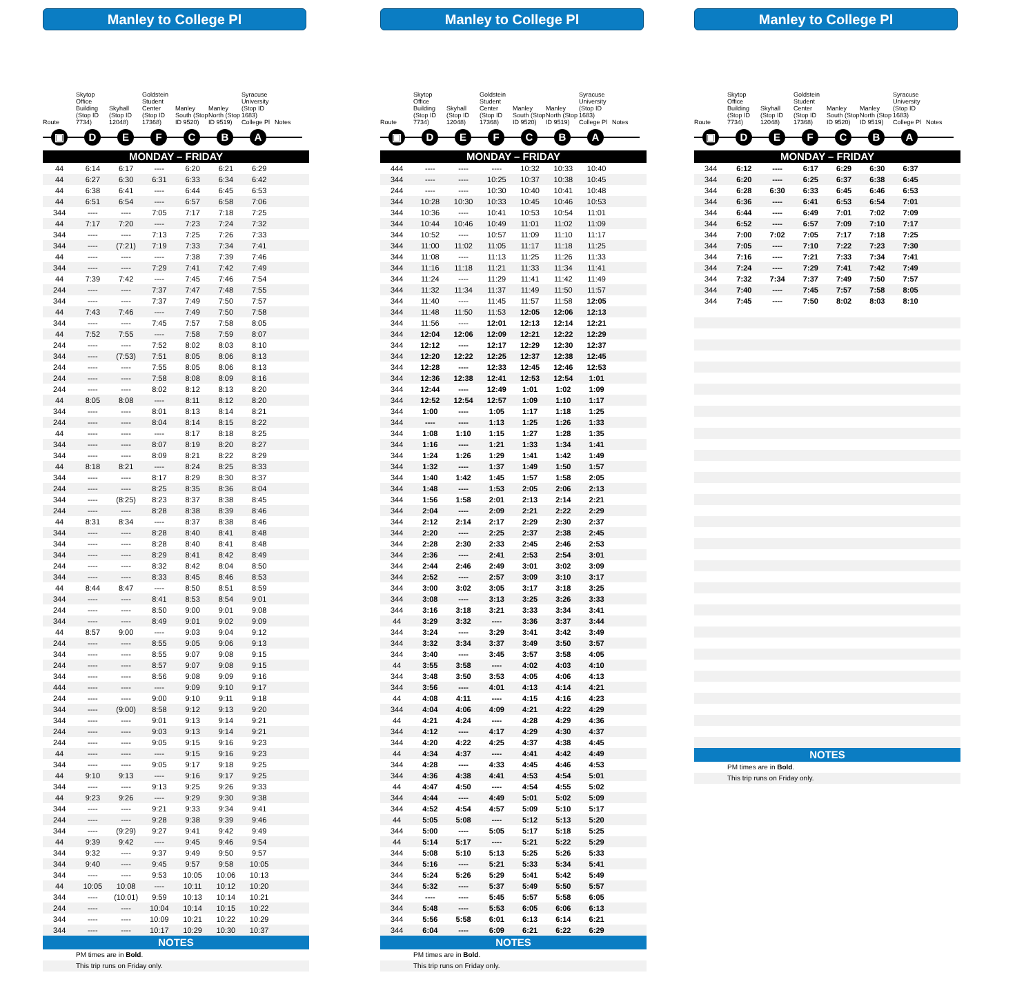Manley to College Pl
Route
Skytop Office Building (Stop ID 7734)
Skyhall (Stop ID 12048)
Goldstein Student Center (Stop ID 17368)
Manley South (Stop ID 9520)
Manley North (Stop ID 9519)
Syracuse University (Stop ID 1683) College Pl
Notes
▣ DEFCBA
MONDAY – FRIDAY
| 44 | 6:14 | 6:17 | ---- | 6:20 | 6:21 | 6:29 | |
| 44 | 6:27 | 6:30 | 6:31 | 6:33 | 6:34 | 6:42 | |
| 44 | 6:38 | 6:41 | ---- | 6:44 | 6:45 | 6:53 | |
| 44 | 6:51 | 6:54 | ---- | 6:57 | 6:58 | 7:06 | |
| 344 | ---- | ---- | 7:05 | 7:17 | 7:18 | 7:25 | |
| 44 | 7:17 | 7:20 | ---- | 7:23 | 7:24 | 7:32 | |
| 344 | ---- | ---- | 7:13 | 7:25 | 7:26 | 7:33 | |
| 344 | ---- | (7:21) | 7:19 | 7:33 | 7:34 | 7:41 | |
| 44 | ---- | ---- | ---- | 7:38 | 7:39 | 7:46 | |
| 344 | ---- | ---- | 7:29 | 7:41 | 7:42 | 7:49 | |
| 44 | 7:39 | 7:42 | ---- | 7:45 | 7:46 | 7:54 | |
| 244 | ---- | ---- | 7:37 | 7:47 | 7:48 | 7:55 | |
| 344 | ---- | ---- | 7:37 | 7:49 | 7:50 | 7:57 | |
| 44 | 7:43 | 7:46 | ---- | 7:49 | 7:50 | 7:58 | |
| 344 | ---- | ---- | 7:45 | 7:57 | 7:58 | 8:05 | |
| 44 | 7:52 | 7:55 | ---- | 7:58 | 7:59 | 8:07 | |
| 244 | ---- | ---- | 7:52 | 8:02 | 8:03 | 8:10 | |
| 344 | ---- | (7:53) | 7:51 | 8:05 | 8:06 | 8:13 | |
| 244 | ---- | ---- | 7:55 | 8:05 | 8:06 | 8:13 | |
| 244 | ---- | ---- | 7:58 | 8:08 | 8:09 | 8:16 | |
| 244 | ---- | ---- | 8:02 | 8:12 | 8:13 | 8:20 | |
| 44 | 8:05 | 8:08 | ---- | 8:11 | 8:12 | 8:20 | |
| 344 | ---- | ---- | 8:01 | 8:13 | 8:14 | 8:21 | |
| 244 | ---- | ---- | 8:04 | 8:14 | 8:15 | 8:22 | |
| 44 | ---- | ---- | ---- | 8:17 | 8:18 | 8:25 | |
| 344 | ---- | ---- | 8:07 | 8:19 | 8:20 | 8:27 | |
| 344 | ---- | ---- | 8:09 | 8:21 | 8:22 | 8:29 | |
| 44 | 8:18 | 8:21 | ---- | 8:24 | 8:25 | 8:33 | |
| 344 | ---- | ---- | 8:17 | 8:29 | 8:30 | 8:37 | |
| 244 | ---- | ---- | 8:25 | 8:35 | 8:36 | 8:04 | |
| 344 | ---- | (8:25) | 8:23 | 8:37 | 8:38 | 8:45 | |
| 244 | ---- | ---- | 8:28 | 8:38 | 8:39 | 8:46 | |
| 44 | 8:31 | 8:34 | ---- | 8:37 | 8:38 | 8:46 | |
| 344 | ---- | ---- | 8:28 | 8:40 | 8:41 | 8:48 | |
| 344 | ---- | ---- | 8:28 | 8:40 | 8:41 | 8:48 | |
| 344 | ---- | ---- | 8:29 | 8:41 | 8:42 | 8:49 | |
| 244 | ---- | ---- | 8:32 | 8:42 | 8:04 | 8:50 | |
| 344 | ---- | ---- | 8:33 | 8:45 | 8:46 | 8:53 | |
| 44 | 8:44 | 8:47 | ---- | 8:50 | 8:51 | 8:59 | |
| 344 | ---- | ---- | 8:41 | 8:53 | 8:54 | 9:01 | |
| 244 | ---- | ---- | 8:50 | 9:00 | 9:01 | 9:08 | |
| 344 | ---- | ---- | 8:49 | 9:01 | 9:02 | 9:09 | |
| 44 | 8:57 | 9:00 | ---- | 9:03 | 9:04 | 9:12 | |
| 244 | ---- | ---- | 8:55 | 9:05 | 9:06 | 9:13 | |
| 344 | ---- | ---- | 8:55 | 9:07 | 9:08 | 9:15 | |
| 244 | ---- | ---- | 8:57 | 9:07 | 9:08 | 9:15 | |
| 344 | ---- | ---- | 8:56 | 9:08 | 9:09 | 9:16 | |
| 444 | ---- | ---- | ---- | 9:09 | 9:10 | 9:17 | |
| 244 | ---- | ---- | 9:00 | 9:10 | 9:11 | 9:18 | |
| 344 | ---- | (9:00) | 8:58 | 9:12 | 9:13 | 9:20 | |
| 344 | ---- | ---- | 9:01 | 9:13 | 9:14 | 9:21 | |
| 244 | ---- | ---- | 9:03 | 9:13 | 9:14 | 9:21 | |
| 244 | ---- | ---- | 9:05 | 9:15 | 9:16 | 9:23 | |
| 44 | ---- | ---- | ---- | 9:15 | 9:16 | 9:23 | |
| 344 | ---- | ---- | 9:05 | 9:17 | 9:18 | 9:25 | |
| 44 | 9:10 | 9:13 | ---- | 9:16 | 9:17 | 9:25 | |
| 344 | ---- | ---- | 9:13 | 9:25 | 9:26 | 9:33 | |
| 44 | 9:23 | 9:26 | ---- | 9:29 | 9:30 | 9:38 | |
| 344 | ---- | ---- | 9:21 | 9:33 | 9:34 | 9:41 | |
| 244 | ---- | ---- | 9:28 | 9:38 | 9:39 | 9:46 | |
| 344 | ---- | (9:29) | 9:27 | 9:41 | 9:42 | 9:49 | |
| 44 | 9:39 | 9:42 | ---- | 9:45 | 9:46 | 9:54 | |
| 344 | 9:32 | ---- | 9:37 | 9:49 | 9:50 | 9:57 | |
| 344 | 9:40 | ---- | 9:45 | 9:57 | 9:58 | 10:05 | |
| 344 | ---- | ---- | 9:53 | 10:05 | 10:06 | 10:13 | |
| 44 | 10:05 | 10:08 | ---- | 10:11 | 10:12 | 10:20 | |
| 344 | ---- | (10:01) | 9:59 | 10:13 | 10:14 | 10:21 | |
| 244 | ---- | ---- | 10:04 | 10:14 | 10:15 | 10:22 | |
| 344 | ---- | ---- | 10:09 | 10:21 | 10:22 | 10:29 | |
| 344 | ---- | ---- | 10:17 | 10:29 | 10:30 | 10:37 | |
NOTES
PM times are in Bold.
This trip runs on Friday only.
Manley to College Pl
Route
Skytop Office Building (Stop ID 7734)
Skyhall (Stop ID 12048)
Goldstein Student Center (Stop ID 17368)
Manley South (Stop ID 9520)
Manley North (Stop ID 9519)
Syracuse University (Stop ID 1683) College Pl
Notes
▣ DEFCBA
MONDAY – FRIDAY
| 444 | ---- | ---- | ---- | 10:32 | 10:33 | 10:40 | |
| 344 | ---- | ---- | 10:25 | 10:37 | 10:38 | 10:45 | |
| 244 | ---- | ---- | 10:30 | 10:40 | 10:41 | 10:48 | |
| 344 | 10:28 | 10:30 | 10:33 | 10:45 | 10:46 | 10:53 | |
| 344 | 10:36 | ---- | 10:41 | 10:53 | 10:54 | 11:01 | |
| 344 | 10:44 | 10:46 | 10:49 | 11:01 | 11:02 | 11:09 | |
| 344 | 10:52 | ---- | 10:57 | 11:09 | 11:10 | 11:17 | |
| 344 | 11:00 | 11:02 | 11:05 | 11:17 | 11:18 | 11:25 | |
| 344 | 11:08 | ---- | 11:13 | 11:25 | 11:26 | 11:33 | |
| 344 | 11:16 | 11:18 | 11:21 | 11:33 | 11:34 | 11:41 | |
| 344 | 11:24 | ---- | 11:29 | 11:41 | 11:42 | 11:49 | |
| 344 | 11:32 | 11:34 | 11:37 | 11:49 | 11:50 | 11:57 | |
| 344 | 11:40 | ---- | 11:45 | 11:57 | 11:58 | 12:05 | |
| 344 | 11:48 | 11:50 | 11:53 | 12:05 | 12:06 | 12:13 | |
| 344 | 11:56 | ---- | 12:01 | 12:13 | 12:14 | 12:21 | |
| 344 | 12:04 | 12:06 | 12:09 | 12:21 | 12:22 | 12:29 | |
| 344 | 12:12 | ---- | 12:17 | 12:29 | 12:30 | 12:37 | |
| 344 | 12:20 | 12:22 | 12:25 | 12:37 | 12:38 | 12:45 | |
| 344 | 12:28 | ---- | 12:33 | 12:45 | 12:46 | 12:53 | |
| 344 | 12:36 | 12:38 | 12:41 | 12:53 | 12:54 | 1:01 | |
| 344 | 12:44 | ---- | 12:49 | 1:01 | 1:02 | 1:09 | |
| 344 | 12:52 | 12:54 | 12:57 | 1:09 | 1:10 | 1:17 | |
| 344 | 1:00 | ---- | 1:05 | 1:17 | 1:18 | 1:25 | |
| 344 | ---- | ---- | 1:13 | 1:25 | 1:26 | 1:33 | |
| 344 | 1:08 | 1:10 | 1:15 | 1:27 | 1:28 | 1:35 | |
| 344 | 1:16 | ---- | 1:21 | 1:33 | 1:34 | 1:41 | |
| 344 | 1:24 | 1:26 | 1:29 | 1:41 | 1:42 | 1:49 | |
| 344 | 1:32 | ---- | 1:37 | 1:49 | 1:50 | 1:57 | |
| 344 | 1:40 | 1:42 | 1:45 | 1:57 | 1:58 | 2:05 | |
| 344 | 1:48 | ---- | 1:53 | 2:05 | 2:06 | 2:13 | |
| 344 | 1:56 | 1:58 | 2:01 | 2:13 | 2:14 | 2:21 | |
| 344 | 2:04 | ---- | 2:09 | 2:21 | 2:22 | 2:29 | |
| 344 | 2:12 | 2:14 | 2:17 | 2:29 | 2:30 | 2:37 | |
| 344 | 2:20 | ---- | 2:25 | 2:37 | 2:38 | 2:45 | |
| 344 | 2:28 | 2:30 | 2:33 | 2:45 | 2:46 | 2:53 | |
| 344 | 2:36 | ---- | 2:41 | 2:53 | 2:54 | 3:01 | |
| 344 | 2:44 | 2:46 | 2:49 | 3:01 | 3:02 | 3:09 | |
| 344 | 2:52 | ---- | 2:57 | 3:09 | 3:10 | 3:17 | |
| 344 | 3:00 | 3:02 | 3:05 | 3:17 | 3:18 | 3:25 | |
| 344 | 3:08 | ---- | 3:13 | 3:25 | 3:26 | 3:33 | |
| 344 | 3:16 | 3:18 | 3:21 | 3:33 | 3:34 | 3:41 | |
| 44 | 3:29 | 3:32 | ---- | 3:36 | 3:37 | 3:44 | |
| 344 | 3:24 | ---- | 3:29 | 3:41 | 3:42 | 3:49 | |
| 344 | 3:32 | 3:34 | 3:37 | 3:49 | 3:50 | 3:57 | |
| 344 | 3:40 | ---- | 3:45 | 3:57 | 3:58 | 4:05 | |
| 44 | 3:55 | 3:58 | ---- | 4:02 | 4:03 | 4:10 | |
| 344 | 3:48 | 3:50 | 3:53 | 4:05 | 4:06 | 4:13 | |
| 344 | 3:56 | ---- | 4:01 | 4:13 | 4:14 | 4:21 | |
| 44 | 4:08 | 4:11 | ---- | 4:15 | 4:16 | 4:23 | |
| 344 | 4:04 | 4:06 | 4:09 | 4:21 | 4:22 | 4:29 | |
| 44 | 4:21 | 4:24 | ---- | 4:28 | 4:29 | 4:36 | |
| 344 | 4:12 | ---- | 4:17 | 4:29 | 4:30 | 4:37 | |
| 344 | 4:20 | 4:22 | 4:25 | 4:37 | 4:38 | 4:45 | |
| 44 | 4:34 | 4:37 | ---- | 4:41 | 4:42 | 4:49 | |
| 344 | 4:28 | ---- | 4:33 | 4:45 | 4:46 | 4:53 | |
| 344 | 4:36 | 4:38 | 4:41 | 4:53 | 4:54 | 5:01 | |
| 44 | 4:47 | 4:50 | ---- | 4:54 | 4:55 | 5:02 | |
| 344 | 4:44 | ---- | 4:49 | 5:01 | 5:02 | 5:09 | |
| 344 | 4:52 | 4:54 | 4:57 | 5:09 | 5:10 | 5:17 | |
| 44 | 5:05 | 5:08 | ---- | 5:12 | 5:13 | 5:20 | |
| 344 | 5:00 | ---- | 5:05 | 5:17 | 5:18 | 5:25 | |
| 44 | 5:14 | 5:17 | ---- | 5:21 | 5:22 | 5:29 | |
| 344 | 5:08 | 5:10 | 5:13 | 5:25 | 5:26 | 5:33 | |
| 344 | 5:16 | ---- | 5:21 | 5:33 | 5:34 | 5:41 | |
| 344 | 5:24 | 5:26 | 5:29 | 5:41 | 5:42 | 5:49 | |
| 344 | 5:32 | ---- | 5:37 | 5:49 | 5:50 | 5:57 | |
| 344 | ---- | ---- | 5:45 | 5:57 | 5:58 | 6:05 | |
| 344 | 5:48 | ---- | 5:53 | 6:05 | 6:06 | 6:13 | |
| 344 | 5:56 | 5:58 | 6:01 | 6:13 | 6:14 | 6:21 | |
| 344 | 6:04 | ---- | 6:09 | 6:21 | 6:22 | 6:29 | |
NOTES
PM times are in Bold.
This trip runs on Friday only.
Manley to College Pl
Route
Skytop Office Building (Stop ID 7734)
Skyhall (Stop ID 12048)
Goldstein Student Center (Stop ID 17368)
Manley South (Stop ID 9520)
Manley North (Stop ID 9519)
Syracuse University (Stop ID 1683) College Pl
Notes
▣ DEFCBA
MONDAY – FRIDAY
| 344 | 6:12 | ---- | 6:17 | 6:29 | 6:30 | 6:37 | |
| 344 | 6:20 | ---- | 6:25 | 6:37 | 6:38 | 6:45 | |
| 344 | 6:28 | 6:30 | 6:33 | 6:45 | 6:46 | 6:53 | |
| 344 | 6:36 | ---- | 6:41 | 6:53 | 6:54 | 7:01 | |
| 344 | 6:44 | ---- | 6:49 | 7:01 | 7:02 | 7:09 | |
| 344 | 6:52 | ---- | 6:57 | 7:09 | 7:10 | 7:17 | |
| 344 | 7:00 | 7:02 | 7:05 | 7:17 | 7:18 | 7:25 | |
| 344 | 7:05 | ---- | 7:10 | 7:22 | 7:23 | 7:30 | |
| 344 | 7:16 | ---- | 7:21 | 7:33 | 7:34 | 7:41 | |
| 344 | 7:24 | ---- | 7:29 | 7:41 | 7:42 | 7:49 | |
| 344 | 7:32 | 7:34 | 7:37 | 7:49 | 7:50 | 7:57 | |
| 344 | 7:40 | ---- | 7:45 | 7:57 | 7:58 | 8:05 | |
| 344 | 7:45 | ---- | 7:50 | 8:02 | 8:03 | 8:10 | |
NOTES
PM times are in Bold.
This trip runs on Friday only.